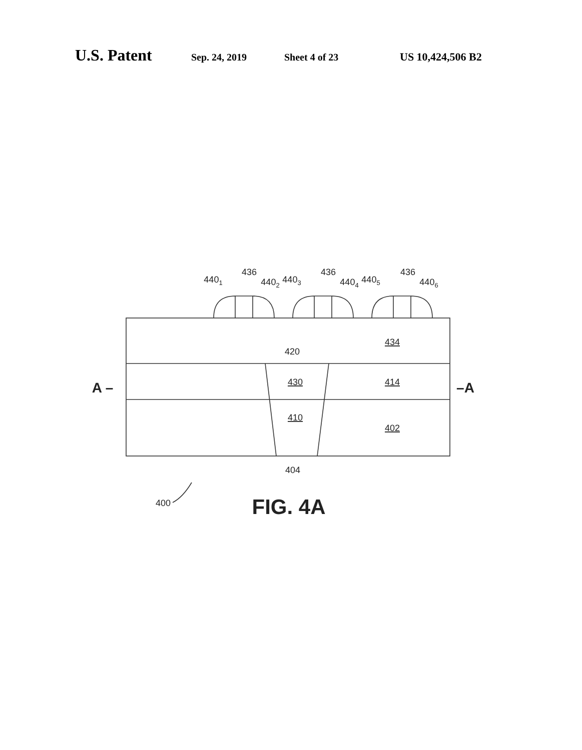U.S. Patent Sep. 24, 2019 Sheet 4 of 23 US 10,424,506 B2
4401
436
4402
4403
436
4404
4405
436
4406
434
420
430
414
410
402
404
400
A –
–A
FIG. 4A